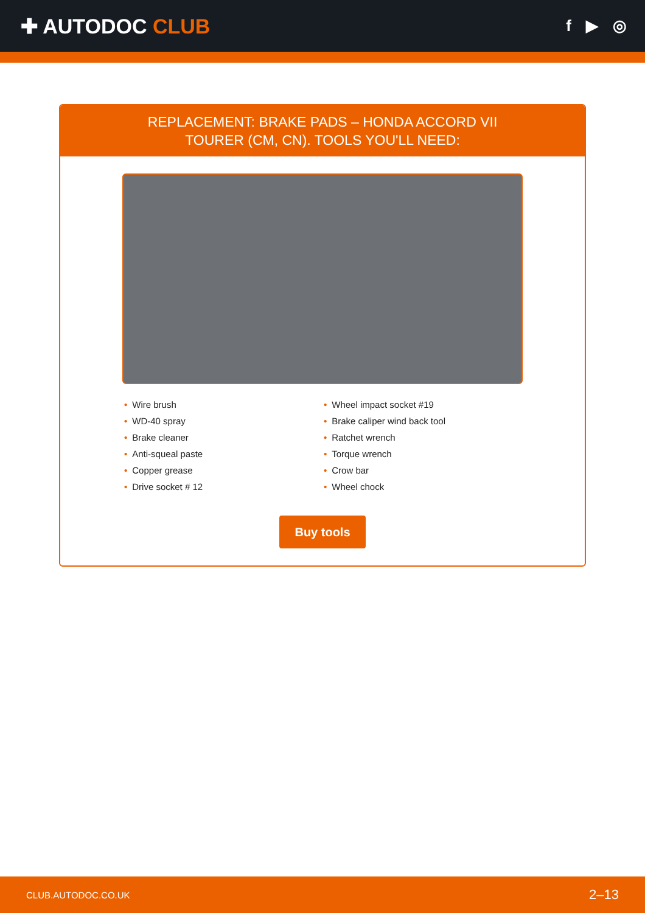✚ AUTODOC CLUB
f ▶ ◎
REPLACEMENT: BRAKE PADS – HONDA ACCORD VII
TOURER (CM, CN). TOOLS YOU'LL NEED:
• Wire brush
• WD-40 spray
• Brake cleaner
• Anti-squeal paste
• Copper grease
• Drive socket # 12
• Wheel impact socket #19
• Brake caliper wind back tool
• Ratchet wrench
• Torque wrench
• Crow bar
• Wheel chock
Buy tools
CLUB.AUTODOC.CO.UK 2–13